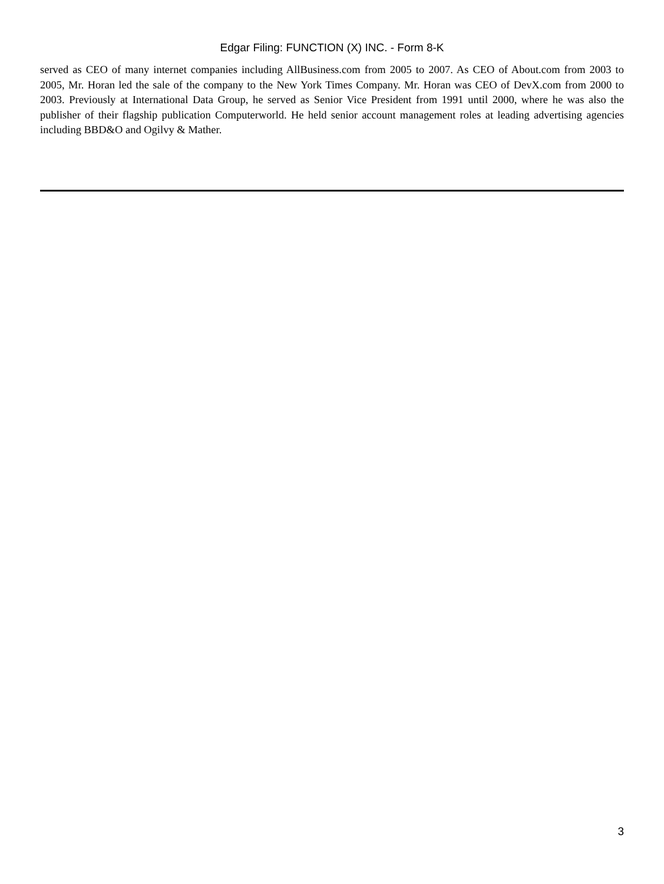Edgar Filing: FUNCTION (X) INC. - Form 8-K
served as CEO of many internet companies including AllBusiness.com from 2005 to 2007. As CEO of About.com from 2003 to 2005, Mr. Horan led the sale of the company to the New York Times Company. Mr. Horan was CEO of DevX.com from 2000 to 2003. Previously at International Data Group, he served as Senior Vice President from 1991 until 2000, where he was also the publisher of their flagship publication Computerworld. He held senior account management roles at leading advertising agencies including BBD&O and Ogilvy & Mather.
3